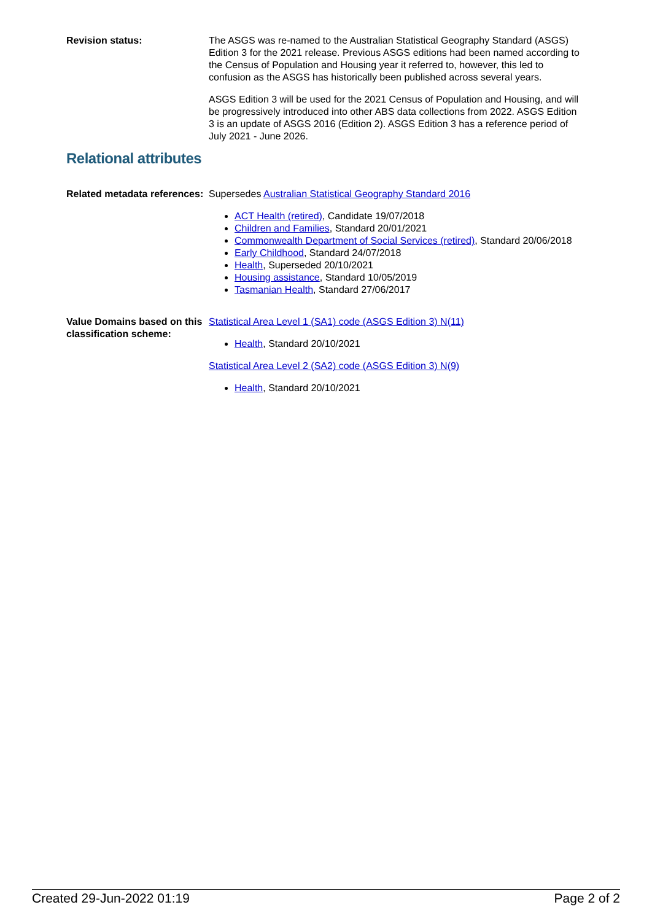Revision status: The ASGS was re-named to the Australian Statistical Geography Standard (ASGS) Edition 3 for the 2021 release. Previous ASGS editions had been named according to the Census of Population and Housing year it referred to, however, this led to confusion as the ASGS has historically been published across several years.
ASGS Edition 3 will be used for the 2021 Census of Population and Housing, and will be progressively introduced into other ABS data collections from 2022. ASGS Edition 3 is an update of ASGS 2016 (Edition 2). ASGS Edition 3 has a reference period of July 2021 - June 2026.
Relational attributes
Related metadata references:
Supersedes Australian Statistical Geography Standard 2016
ACT Health (retired), Candidate 19/07/2018
Children and Families, Standard 20/01/2021
Commonwealth Department of Social Services (retired), Standard 20/06/2018
Early Childhood, Standard 24/07/2018
Health, Superseded 20/10/2021
Housing assistance, Standard 10/05/2019
Tasmanian Health, Standard 27/06/2017
Value Domains based on this classification scheme:
Statistical Area Level 1 (SA1) code (ASGS Edition 3) N(11)
Health, Standard 20/10/2021
Statistical Area Level 2 (SA2) code (ASGS Edition 3) N(9)
Health, Standard 20/10/2021
Created 29-Jun-2022 01:19 Page 2 of 2